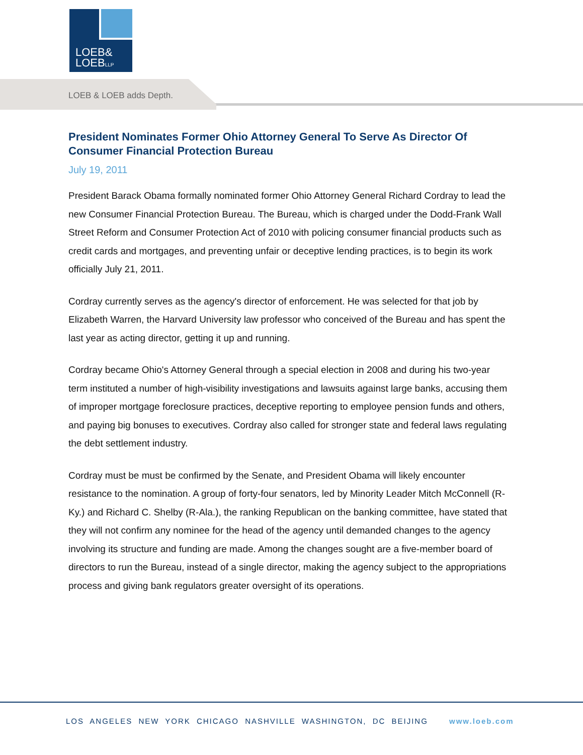LOEB&
LOEBLLP
LOEB & LOEB adds Depth.
President Nominates Former Ohio Attorney General To Serve As Director Of Consumer Financial Protection Bureau
July 19, 2011
President Barack Obama formally nominated former Ohio Attorney General Richard Cordray to lead the new Consumer Financial Protection Bureau. The Bureau, which is charged under the Dodd-Frank Wall Street Reform and Consumer Protection Act of 2010 with policing consumer financial products such as credit cards and mortgages, and preventing unfair or deceptive lending practices, is to begin its work officially July 21, 2011.
Cordray currently serves as the agency's director of enforcement. He was selected for that job by Elizabeth Warren, the Harvard University law professor who conceived of the Bureau and has spent the last year as acting director, getting it up and running.
Cordray became Ohio's Attorney General through a special election in 2008 and during his two-year term instituted a number of high-visibility investigations and lawsuits against large banks, accusing them of improper mortgage foreclosure practices, deceptive reporting to employee pension funds and others, and paying big bonuses to executives. Cordray also called for stronger state and federal laws regulating the debt settlement industry.
Cordray must be must be confirmed by the Senate, and President Obama will likely encounter resistance to the nomination. A group of forty-four senators, led by Minority Leader Mitch McConnell (R-Ky.) and Richard C. Shelby (R-Ala.), the ranking Republican on the banking committee, have stated that they will not confirm any nominee for the head of the agency until demanded changes to the agency involving its structure and funding are made. Among the changes sought are a five-member board of directors to run the Bureau, instead of a single director, making the agency subject to the appropriations process and giving bank regulators greater oversight of its operations.
LOS ANGELES NEW YORK CHICAGO NASHVILLE WASHINGTON, DC BEIJING www.loeb.com